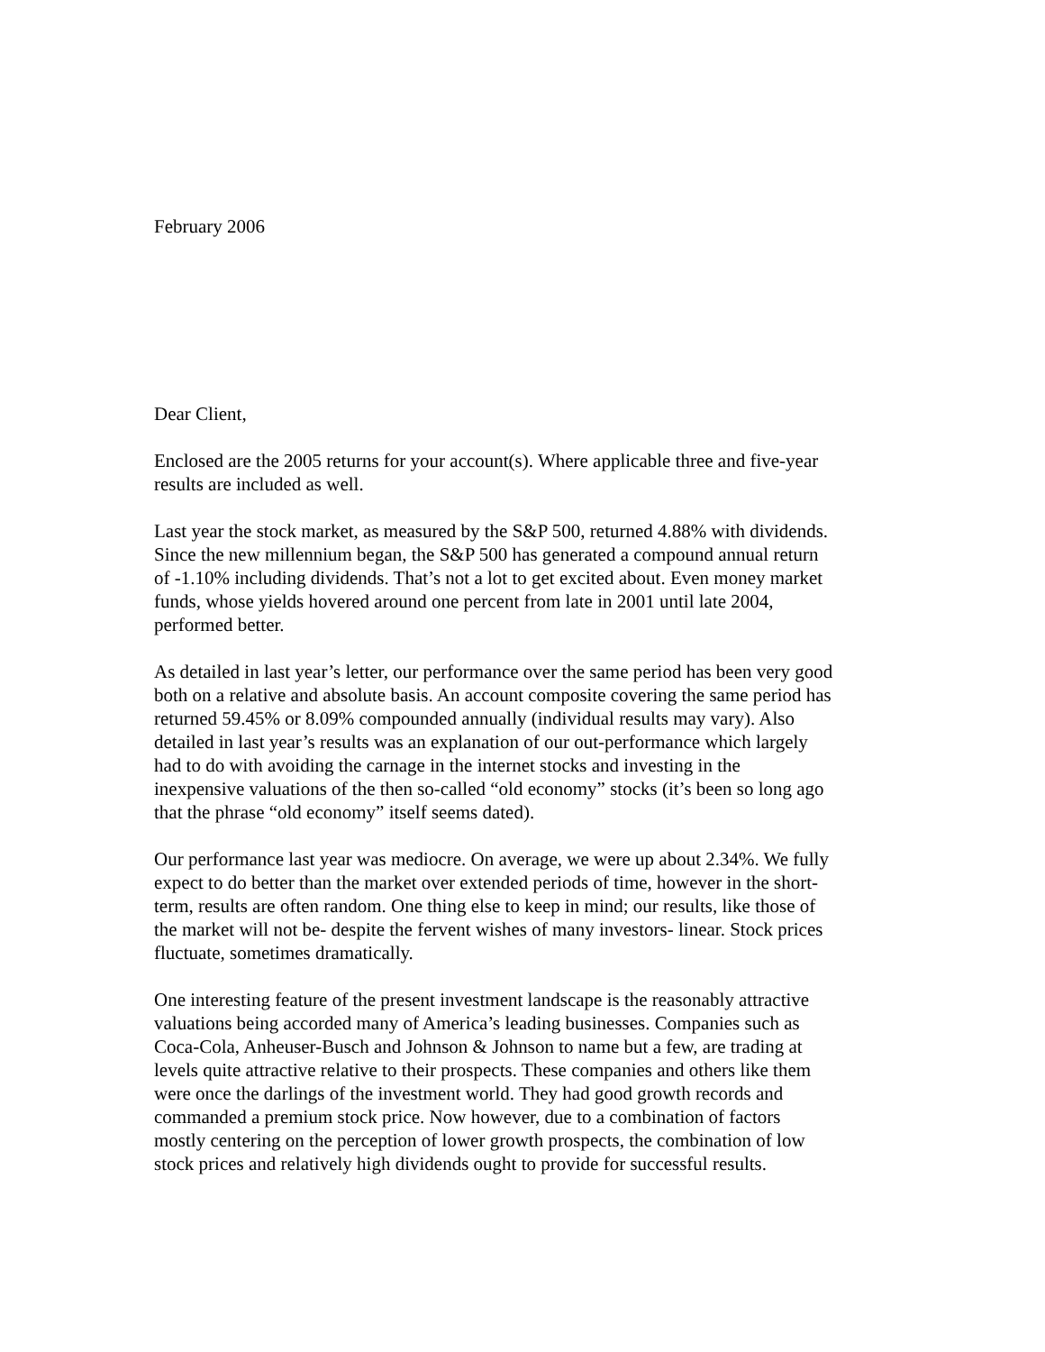February 2006
Dear Client,
Enclosed are the 2005 returns for your account(s). Where applicable three and five-year
results are included as well.
Last year the stock market, as measured by the S&P 500, returned 4.88% with dividends.
Since the new millennium began, the S&P 500 has generated a compound annual return
of -1.10% including dividends. That’s not a lot to get excited about. Even money market
funds, whose yields hovered around one percent from late in 2001 until late 2004,
performed better.
As detailed in last year’s letter, our performance over the same period has been very good
both on a relative and absolute basis. An account composite covering the same period has
returned 59.45% or 8.09% compounded annually (individual results may vary). Also
detailed in last year’s results was an explanation of our out-performance which largely
had to do with avoiding the carnage in the internet stocks and investing in the
inexpensive valuations of the then so-called “old economy” stocks (it’s been so long ago
that the phrase “old economy” itself seems dated).
Our performance last year was mediocre. On average, we were up about 2.34%. We fully
expect to do better than the market over extended periods of time, however in the short-
term, results are often random. One thing else to keep in mind; our results, like those of
the market will not be- despite the fervent wishes of many investors- linear. Stock prices
fluctuate, sometimes dramatically.
One interesting feature of the present investment landscape is the reasonably attractive
valuations being accorded many of America’s leading businesses. Companies such as
Coca-Cola, Anheuser-Busch and Johnson & Johnson to name but a few, are trading at
levels quite attractive relative to their prospects. These companies and others like them
were once the darlings of the investment world. They had good growth records and
commanded a premium stock price. Now however, due to a combination of factors
mostly centering on the perception of lower growth prospects, the combination of low
stock prices and relatively high dividends ought to provide for successful results.